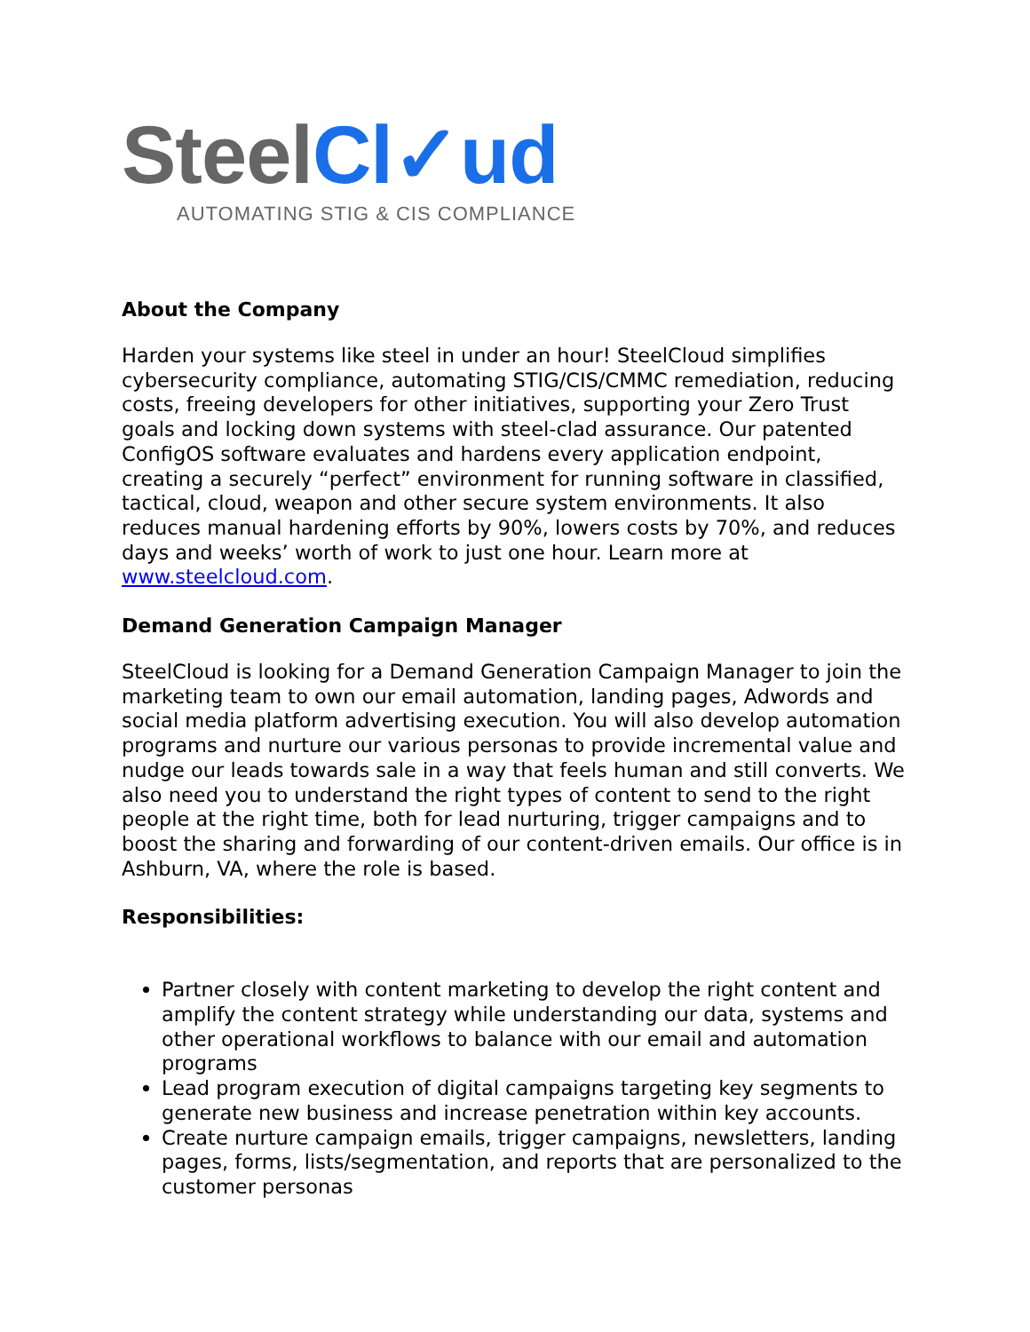Steel Cl✓ud
AUTOMATING STIG & CIS COMPLIANCE
About the Company
Harden your systems like steel in under an hour! SteelCloud simplifies cybersecurity compliance, automating STIG/CIS/CMMC remediation, reducing costs, freeing developers for other initiatives, supporting your Zero Trust goals and locking down systems with steel-clad assurance. Our patented ConfigOS software evaluates and hardens every application endpoint, creating a securely “perfect” environment for running software in classified, tactical, cloud, weapon and other secure system environments. It also reduces manual hardening efforts by 90%, lowers costs by 70%, and reduces days and weeks’ worth of work to just one hour. Learn more at www.steelcloud.com.
Demand Generation Campaign Manager
SteelCloud is looking for a Demand Generation Campaign Manager to join the marketing team to own our email automation, landing pages, Adwords and social media platform advertising execution. You will also develop automation programs and nurture our various personas to provide incremental value and nudge our leads towards sale in a way that feels human and still converts. We also need you to understand the right types of content to send to the right people at the right time, both for lead nurturing, trigger campaigns and to boost the sharing and forwarding of our content-driven emails. Our office is in Ashburn, VA, where the role is based.
Responsibilities:
Partner closely with content marketing to develop the right content and amplify the content strategy while understanding our data, systems and other operational workflows to balance with our email and automation programs
Lead program execution of digital campaigns targeting key segments to generate new business and increase penetration within key accounts.
Create nurture campaign emails, trigger campaigns, newsletters, landing pages, forms, lists/segmentation, and reports that are personalized to the customer personas